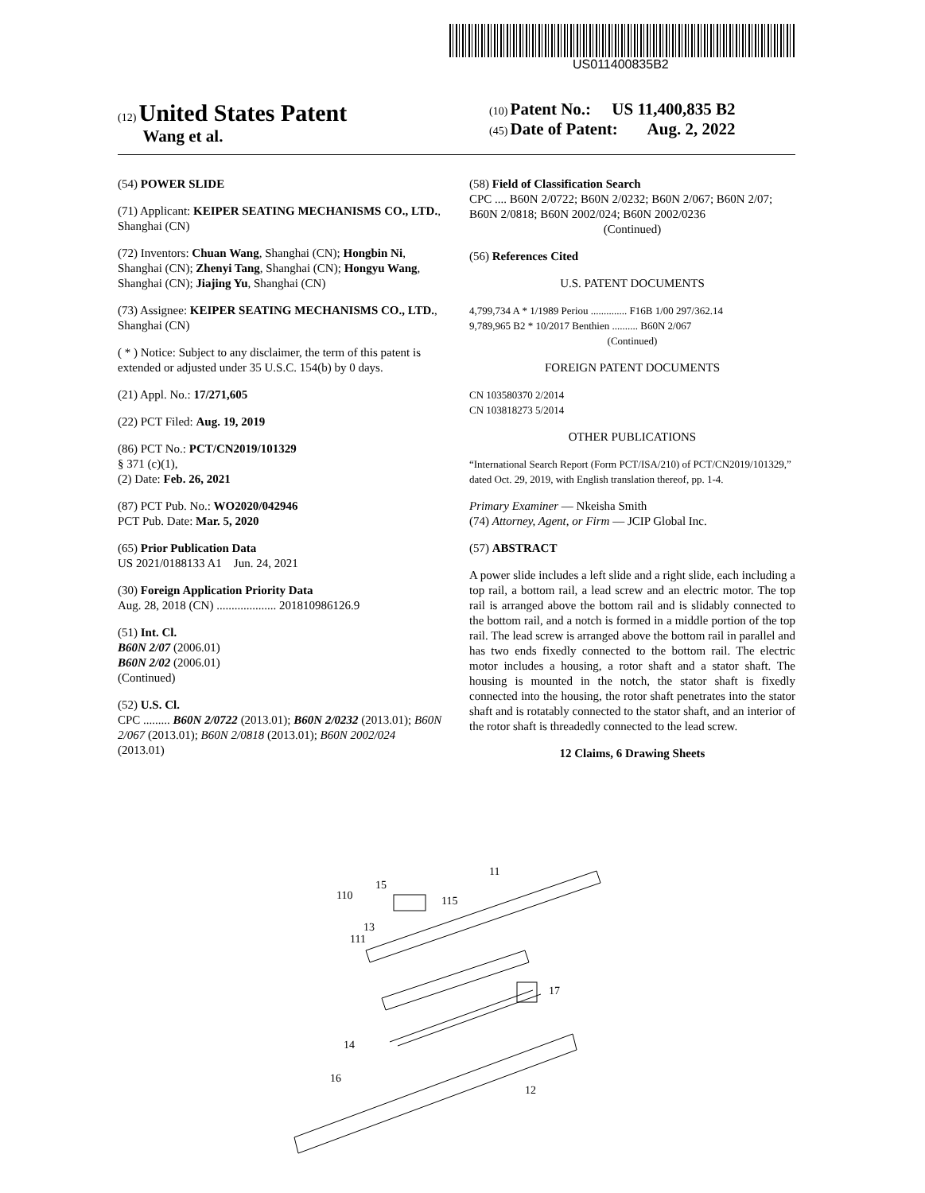US011400835B2
(12) United States Patent
Wang et al.
(10) Patent No.: US 11,400,835 B2
(45) Date of Patent: Aug. 2, 2022
(54) POWER SLIDE
(71) Applicant: KEIPER SEATING MECHANISMS CO., LTD., Shanghai (CN)
(72) Inventors: Chuan Wang, Shanghai (CN); Hongbin Ni, Shanghai (CN); Zhenyi Tang, Shanghai (CN); Hongyu Wang, Shanghai (CN); Jiajing Yu, Shanghai (CN)
(73) Assignee: KEIPER SEATING MECHANISMS CO., LTD., Shanghai (CN)
( * ) Notice: Subject to any disclaimer, the term of this patent is extended or adjusted under 35 U.S.C. 154(b) by 0 days.
(21) Appl. No.: 17/271,605
(22) PCT Filed: Aug. 19, 2019
(86) PCT No.: PCT/CN2019/101329
§ 371 (c)(1),
(2) Date: Feb. 26, 2021
(87) PCT Pub. No.: WO2020/042946
PCT Pub. Date: Mar. 5, 2020
(65) Prior Publication Data
US 2021/0188133 A1 Jun. 24, 2021
(30) Foreign Application Priority Data
Aug. 28, 2018 (CN) .................... 201810986126.9
(51) Int. Cl.
B60N 2/07 (2006.01)
B60N 2/02 (2006.01)
(Continued)
(52) U.S. Cl.
CPC ......... B60N 2/0722 (2013.01); B60N 2/0232 (2013.01); B60N 2/067 (2013.01); B60N 2/0818 (2013.01); B60N 2002/024 (2013.01)
(58) Field of Classification Search
CPC .... B60N 2/0722; B60N 2/0232; B60N 2/067; B60N 2/07; B60N 2/0818; B60N 2002/024; B60N 2002/0236
(Continued)
(56) References Cited
U.S. PATENT DOCUMENTS
4,799,734 A * 1/1989 Periou .............. F16B 1/00 297/362.14
9,789,965 B2 * 10/2017 Benthien .......... B60N 2/067
(Continued)
FOREIGN PATENT DOCUMENTS
CN 103580370 2/2014
CN 103818273 5/2014
OTHER PUBLICATIONS
“International Search Report (Form PCT/ISA/210) of PCT/CN2019/101329,” dated Oct. 29, 2019, with English translation thereof, pp. 1-4.
Primary Examiner — Nkeisha Smith
(74) Attorney, Agent, or Firm — JCIP Global Inc.
(57) ABSTRACT
A power slide includes a left slide and a right slide, each including a top rail, a bottom rail, a lead screw and an electric motor. The top rail is arranged above the bottom rail and is slidably connected to the bottom rail, and a notch is formed in a middle portion of the top rail. The lead screw is arranged above the bottom rail in parallel and has two ends fixedly connected to the bottom rail. The electric motor includes a housing, a rotor shaft and a stator shaft. The housing is mounted in the notch, the stator shaft is fixedly connected into the housing, the rotor shaft penetrates into the stator shaft and is rotatably connected to the stator shaft, and an interior of the rotor shaft is threadedly connected to the lead screw.
12 Claims, 6 Drawing Sheets
110
15
11
115
13
111
17
14
16
12